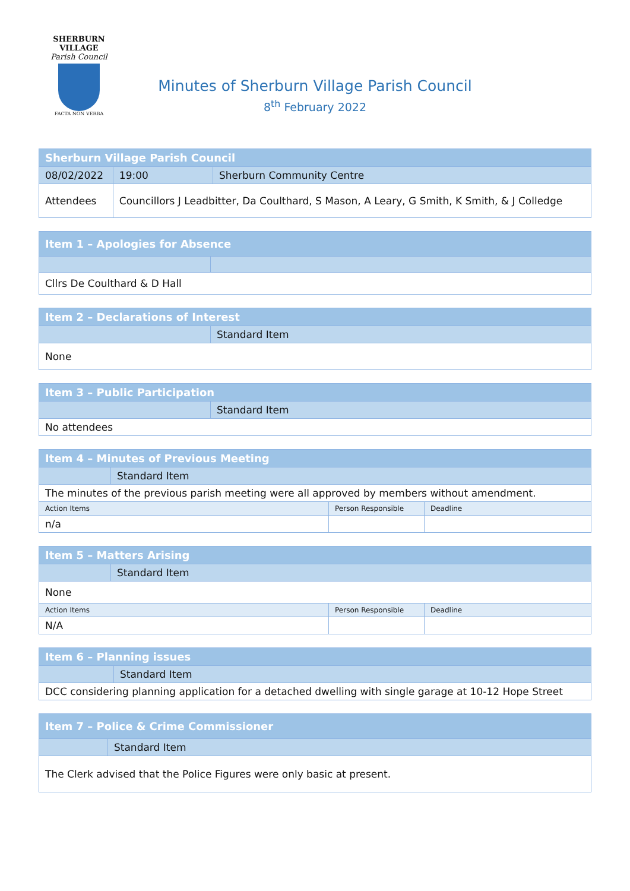SHERBURN VILLAGE
Parish Council
FACTA NON VERBA
Minutes of Sherburn Village Parish Council
8<sup>th</sup> February 2022
| Sherburn Village Parish Council | | | |
| --- | --- | --- | --- |
| 08/02/2022 | | 19:00 | Sherburn Community Centre |
| Attendees | Councillors J Leadbitter, Da Coulthard, S Mason, A Leary, G Smith, K Smith, & J Colledge | | |
| Item 1 – Apologies for Absence | |
| --- | --- |
| Cllrs De Coulthard & D Hall | |
| Item 2 – Declarations of Interest | |
| --- | --- |
| | Standard Item |
| None | |
| Item 3 – Public Participation | |
| --- | --- |
| | Standard Item |
| No attendees | |
| Item 4 – Minutes of Previous Meeting | | | |
| --- | --- | --- | --- |
| | Standard Item | | |
| The minutes of the previous parish meeting were all approved by members without amendment. | | | |
| Action Items | | Person Responsible | Deadline |
| n/a | | | |
| Item 5 – Matters Arising | | | |
| --- | --- | --- | --- |
| | Standard Item | | |
| None | | | |
| Action Items | | Person Responsible | Deadline |
| N/A | | | |
| Item 6 – Planning issues | |
| --- | --- |
| | Standard Item |
| DCC considering planning application for a detached dwelling with single garage at 10-12 Hope Street | |
| Item 7 – Police & Crime Commissioner | |
| --- | --- |
| | Standard Item |
| The Clerk advised that the Police Figures were only basic at present. | |